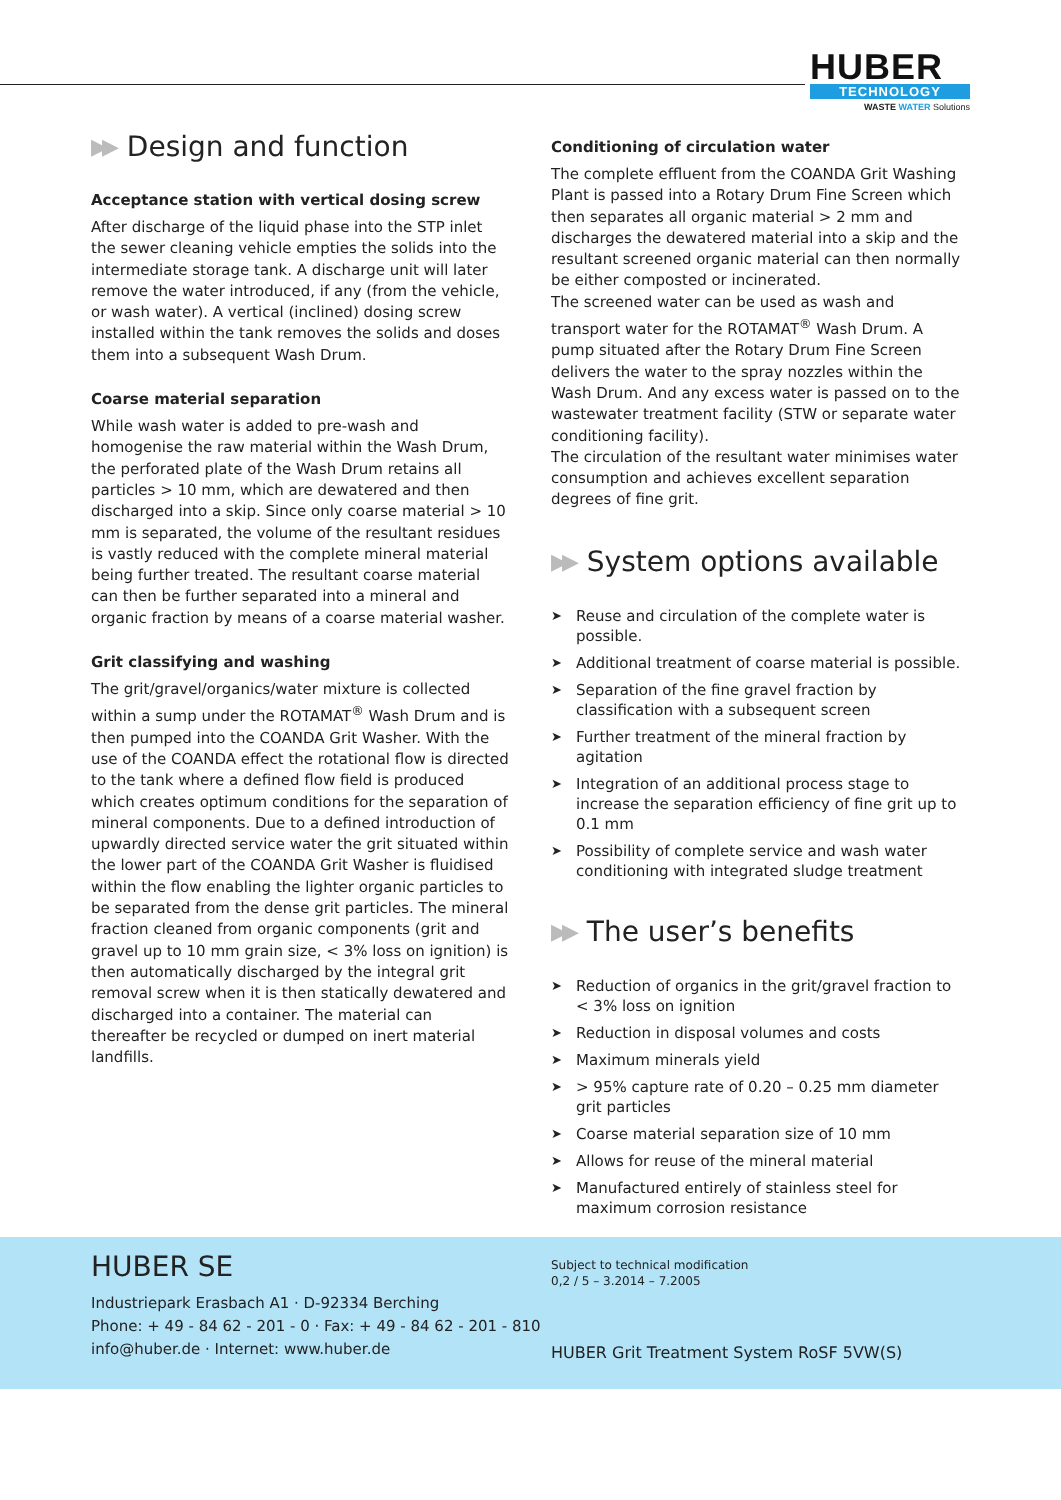HUBER
TECHNOLOGY
WASTE WATER Solutions
▶▶ Design and function
Acceptance station with vertical dosing screw
After discharge of the liquid phase into the STP inlet the sewer cleaning vehicle empties the solids into the intermediate storage tank. A discharge unit will later remove the water introduced, if any (from the vehicle, or wash water). A vertical (inclined) dosing screw installed within the tank removes the solids and doses them into a subsequent Wash Drum.
Coarse material separation
While wash water is added to pre-wash and homogenise the raw material within the Wash Drum, the perforated plate of the Wash Drum retains all particles > 10 mm, which are dewatered and then discharged into a skip. Since only coarse material > 10 mm is separated, the volume of the resultant residues is vastly reduced with the complete mineral material being further treated. The resultant coarse material can then be further separated into a mineral and organic fraction by means of a coarse material washer.
Grit classifying and washing
The grit/gravel/organics/water mixture is collected within a sump under the ROTAMAT<sup>®</sup> Wash Drum and is then pumped into the COANDA Grit Washer. With the use of the COANDA effect the rotational flow is directed to the tank where a defined flow field is produced which creates optimum conditions for the separation of mineral components. Due to a defined introduction of upwardly directed service water the grit situated within the lower part of the COANDA Grit Washer is fluidised within the flow enabling the lighter organic particles to be separated from the dense grit particles. The mineral fraction cleaned from organic components (grit and gravel up to 10 mm grain size, < 3% loss on ignition) is then automatically discharged by the integral grit removal screw when it is then statically dewatered and discharged into a container. The material can thereafter be recycled or dumped on inert material landfills.
Conditioning of circulation water
The complete effluent from the COANDA Grit Washing Plant is passed into a Rotary Drum Fine Screen which then separates all organic material > 2 mm and discharges the dewatered material into a skip and the resultant screened organic material can then normally be either composted or incinerated.
The screened water can be used as wash and transport water for the ROTAMAT<sup>®</sup> Wash Drum. A pump situated after the Rotary Drum Fine Screen delivers the water to the spray nozzles within the Wash Drum. And any excess water is passed on to the wastewater treatment facility (STW or separate water conditioning facility).
The circulation of the resultant water minimises water consumption and achieves excellent separation degrees of fine grit.
▶▶ System options available
➤ Reuse and circulation of the complete water is possible.
➤ Additional treatment of coarse material is possible.
➤ Separation of the fine gravel fraction by classification with a subsequent screen
➤ Further treatment of the mineral fraction by agitation
➤ Integration of an additional process stage to increase the separation efficiency of fine grit up to 0.1 mm
➤ Possibility of complete service and wash water conditioning with integrated sludge treatment
▶▶ The user’s benefits
➤ Reduction of organics in the grit/gravel fraction to < 3% loss on ignition
➤ Reduction in disposal volumes and costs
➤ Maximum minerals yield
➤ > 95% capture rate of 0.20 – 0.25 mm diameter grit particles
➤ Coarse material separation size of 10 mm
➤ Allows for reuse of the mineral material
➤ Manufactured entirely of stainless steel for maximum corrosion resistance
HUBER SE
Industriepark Erasbach A1 · D-92334 Berching
Phone: + 49 - 84 62 - 201 - 0 · Fax: + 49 - 84 62 - 201 - 810
info@huber.de · Internet: www.huber.de
Subject to technical modification
0,2 / 5 – 3.2014 – 7.2005
HUBER Grit Treatment System RoSF 5VW(S)